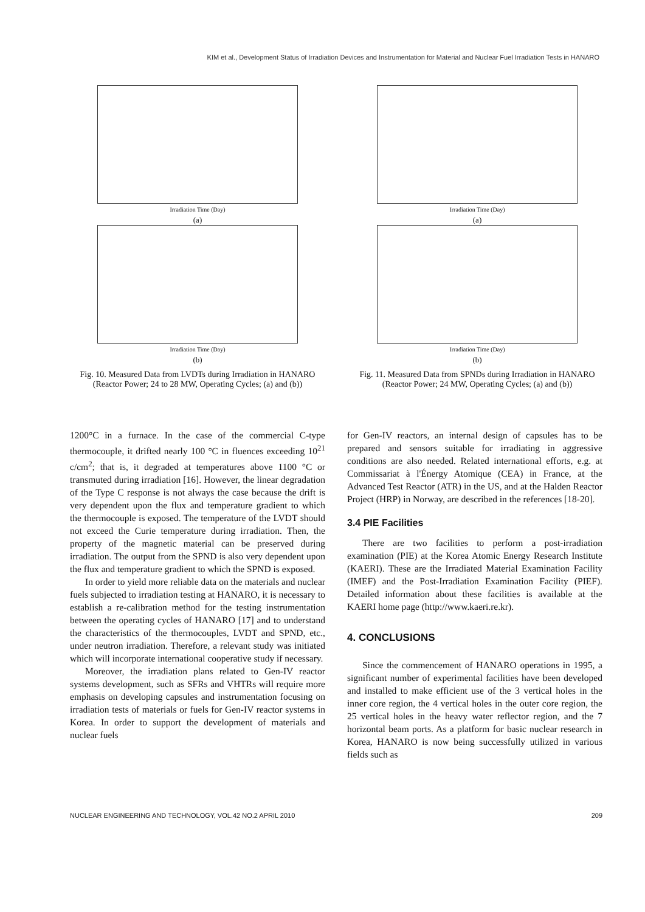KIM et al., Development Status of Irradiation Devices and Instrumentation for Material and Nuclear Fuel Irradiation Tests in HANARO
Irradiation Time (Day)
(a)
Irradiation Time (Day)
(b)
Fig. 10. Measured Data from LVDTs during Irradiation in HANARO (Reactor Power; 24 to 28 MW, Operating Cycles; (a) and (b))
Irradiation Time (Day)
(a)
Irradiation Time (Day)
(b)
Fig. 11. Measured Data from SPNDs during Irradiation in HANARO (Reactor Power; 24 MW, Operating Cycles; (a) and (b))
1200°C in a furnace. In the case of the commercial C-type thermocouple, it drifted nearly 100 °C in fluences exceeding 10<sup>21</sup> c/cm<sup>2</sup>; that is, it degraded at temperatures above 1100 °C or transmuted during irradiation [16]. However, the linear degradation of the Type C response is not always the case because the drift is very dependent upon the flux and temperature gradient to which the thermocouple is exposed. The temperature of the LVDT should not exceed the Curie temperature during irradiation. Then, the property of the magnetic material can be preserved during irradiation. The output from the SPND is also very dependent upon the flux and temperature gradient to which the SPND is exposed.
In order to yield more reliable data on the materials and nuclear fuels subjected to irradiation testing at HANARO, it is necessary to establish a re-calibration method for the testing instrumentation between the operating cycles of HANARO [17] and to understand the characteristics of the thermocouples, LVDT and SPND, etc., under neutron irradiation. Therefore, a relevant study was initiated which will incorporate international cooperative study if necessary.
Moreover, the irradiation plans related to Gen-IV reactor systems development, such as SFRs and VHTRs will require more emphasis on developing capsules and instrumentation focusing on irradiation tests of materials or fuels for Gen-IV reactor systems in Korea. In order to support the development of materials and nuclear fuels
for Gen-IV reactors, an internal design of capsules has to be prepared and sensors suitable for irradiating in aggressive conditions are also needed. Related international efforts, e.g. at Commissariat à l'Énergy Atomique (CEA) in France, at the Advanced Test Reactor (ATR) in the US, and at the Halden Reactor Project (HRP) in Norway, are described in the references [18-20].
3.4 PIE Facilities
There are two facilities to perform a post-irradiation examination (PIE) at the Korea Atomic Energy Research Institute (KAERI). These are the Irradiated Material Examination Facility (IMEF) and the Post-Irradiation Examination Facility (PIEF). Detailed information about these facilities is available at the KAERI home page (http://www.kaeri.re.kr).
4. CONCLUSIONS
Since the commencement of HANARO operations in 1995, a significant number of experimental facilities have been developed and installed to make efficient use of the 3 vertical holes in the inner core region, the 4 vertical holes in the outer core region, the 25 vertical holes in the heavy water reflector region, and the 7 horizontal beam ports. As a platform for basic nuclear research in Korea, HANARO is now being successfully utilized in various fields such as
NUCLEAR ENGINEERING AND TECHNOLOGY, VOL.42 NO.2 APRIL 2010 209